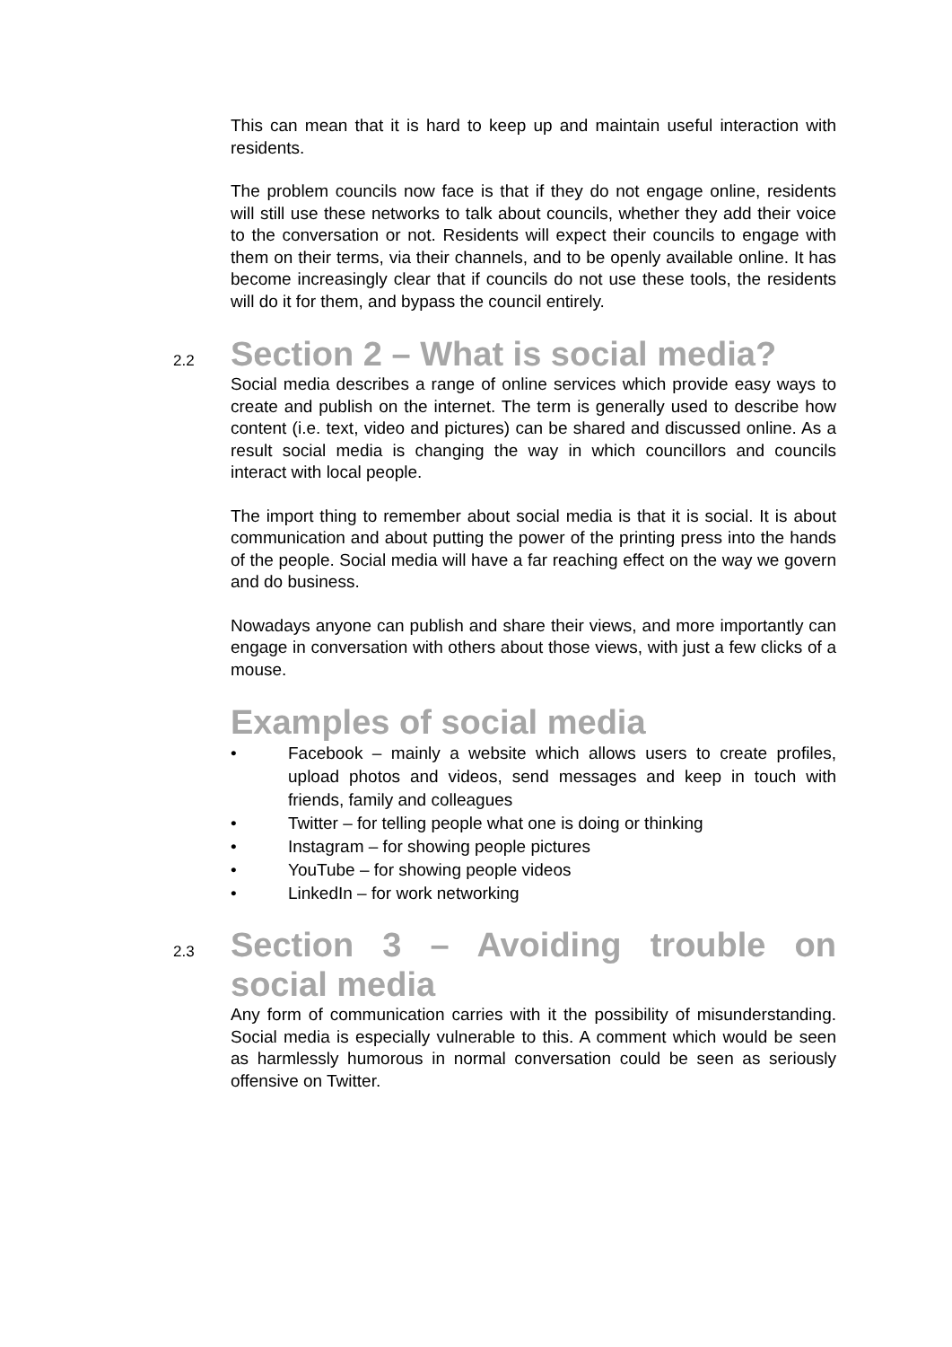This can mean that it is hard to keep up and maintain useful interaction with residents.
The problem councils now face is that if they do not engage online, residents will still use these networks to talk about councils, whether they add their voice to the conversation or not. Residents will expect their councils to engage with them on their terms, via their channels, and to be openly available online. It has become increasingly clear that if councils do not use these tools, the residents will do it for them, and bypass the council entirely.
2.2
Section 2 – What is social media?
Social media describes a range of online services which provide easy ways to create and publish on the internet. The term is generally used to describe how content (i.e. text, video and pictures) can be shared and discussed online. As a result social media is changing the way in which councillors and councils interact with local people.
The import thing to remember about social media is that it is social. It is about communication and about putting the power of the printing press into the hands of the people. Social media will have a far reaching effect on the way we govern and do business.
Nowadays anyone can publish and share their views, and more importantly can engage in conversation with others about those views, with just a few clicks of a mouse.
Examples of social media
• Facebook – mainly a website which allows users to create profiles, upload photos and videos, send messages and keep in touch with friends, family and colleagues
• Twitter – for telling people what one is doing or thinking
• Instagram – for showing people pictures
• YouTube – for showing people videos
• LinkedIn – for work networking
2.3
Section 3 – Avoiding trouble on social media
Any form of communication carries with it the possibility of misunderstanding. Social media is especially vulnerable to this. A comment which would be seen as harmlessly humorous in normal conversation could be seen as seriously offensive on Twitter.